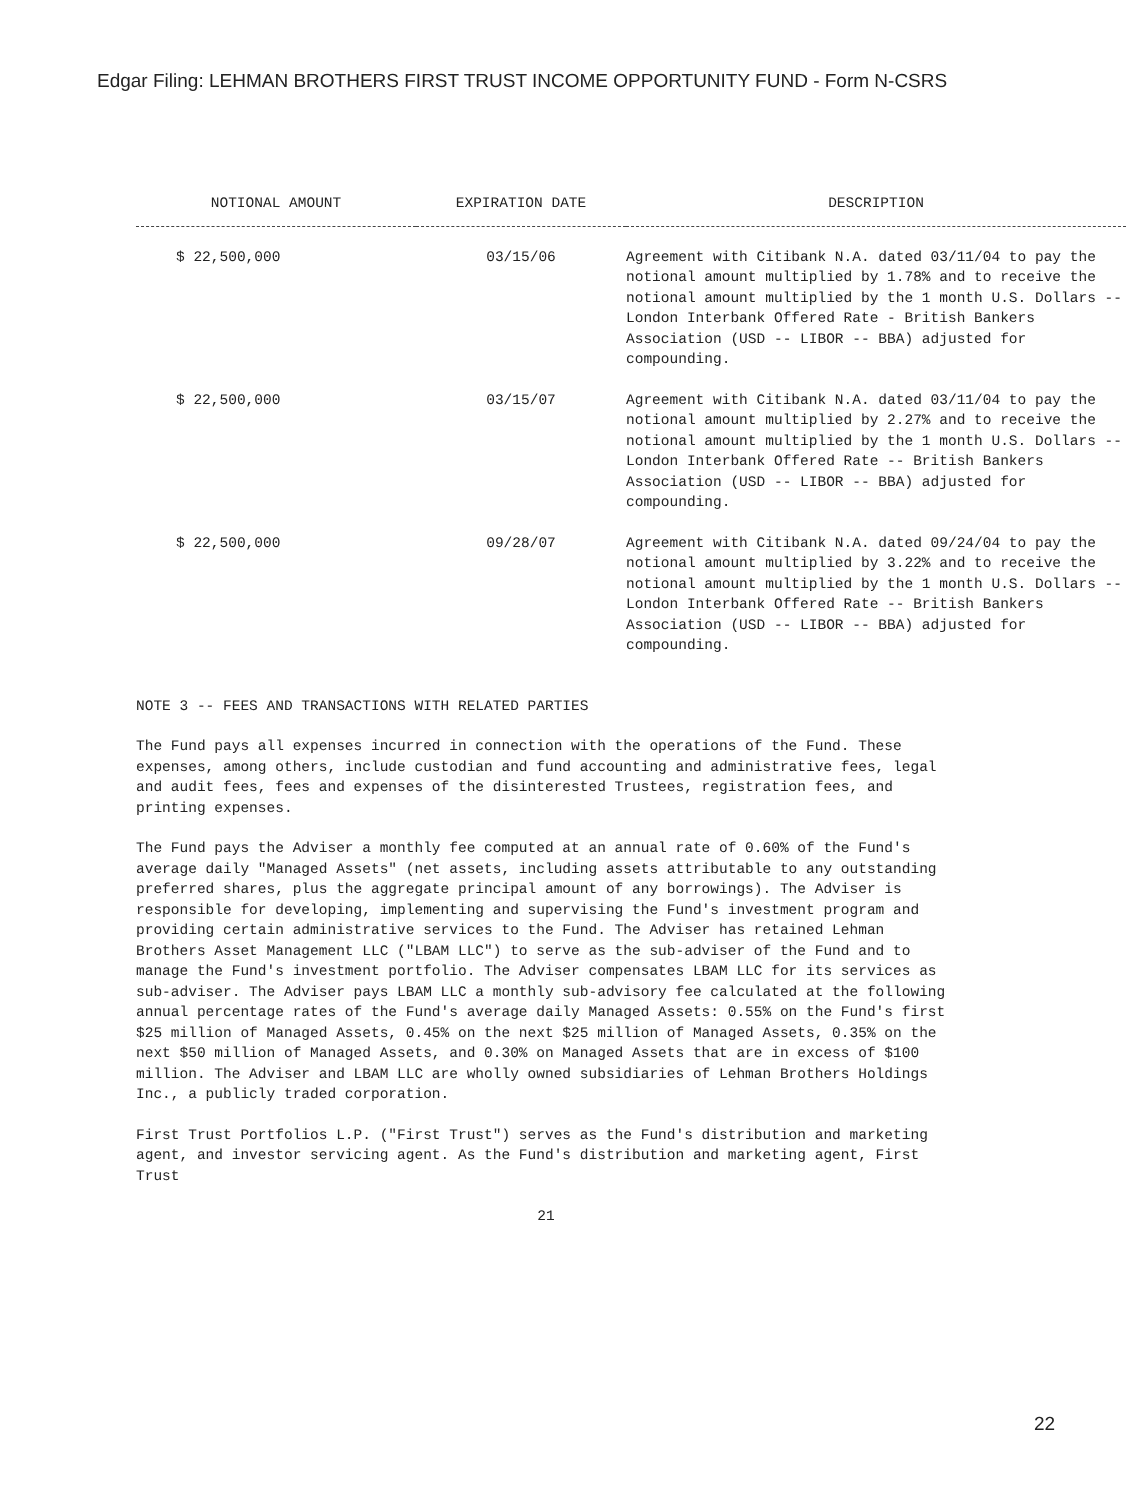Edgar Filing: LEHMAN BROTHERS FIRST TRUST INCOME OPPORTUNITY FUND - Form N-CSRS
| NOTIONAL AMOUNT | EXPIRATION DATE | DESCRIPTION |
| --- | --- | --- |
| $ 22,500,000 | 03/15/06 | Agreement with Citibank N.A. dated 03/11/04 to pay the notional amount multiplied by 1.78% and to receive the notional amount multiplied by the 1 month U.S. Dollars -- London Interbank Offered Rate - British Bankers Association (USD -- LIBOR -- BBA) adjusted for compounding. |
| $ 22,500,000 | 03/15/07 | Agreement with Citibank N.A. dated 03/11/04 to pay the notional amount multiplied by 2.27% and to receive the notional amount multiplied by the 1 month U.S. Dollars -- London Interbank Offered Rate -- British Bankers Association (USD -- LIBOR -- BBA) adjusted for compounding. |
| $ 22,500,000 | 09/28/07 | Agreement with Citibank N.A. dated 09/24/04 to pay the notional amount multiplied by 3.22% and to receive the notional amount multiplied by the 1 month U.S. Dollars -- London Interbank Offered Rate -- British Bankers Association (USD -- LIBOR -- BBA) adjusted for compounding. |
NOTE 3 -- FEES AND TRANSACTIONS WITH RELATED PARTIES
The Fund pays all expenses incurred in connection with the operations of the Fund. These expenses, among others, include custodian and fund accounting and administrative fees, legal and audit fees, fees and expenses of the disinterested Trustees, registration fees, and printing expenses.
The Fund pays the Adviser a monthly fee computed at an annual rate of 0.60% of the Fund's average daily "Managed Assets" (net assets, including assets attributable to any outstanding preferred shares, plus the aggregate principal amount of any borrowings). The Adviser is responsible for developing, implementing and supervising the Fund's investment program and providing certain administrative services to the Fund. The Adviser has retained Lehman Brothers Asset Management LLC ("LBAM LLC") to serve as the sub-adviser of the Fund and to manage the Fund's investment portfolio. The Adviser compensates LBAM LLC for its services as sub-adviser. The Adviser pays LBAM LLC a monthly sub-advisory fee calculated at the following annual percentage rates of the Fund's average daily Managed Assets: 0.55% on the Fund's first $25 million of Managed Assets, 0.45% on the next $25 million of Managed Assets, 0.35% on the next $50 million of Managed Assets, and 0.30% on Managed Assets that are in excess of $100 million. The Adviser and LBAM LLC are wholly owned subsidiaries of Lehman Brothers Holdings Inc., a publicly traded corporation.
First Trust Portfolios L.P. ("First Trust") serves as the Fund's distribution and marketing agent, and investor servicing agent. As the Fund's distribution and marketing agent, First Trust
21
22